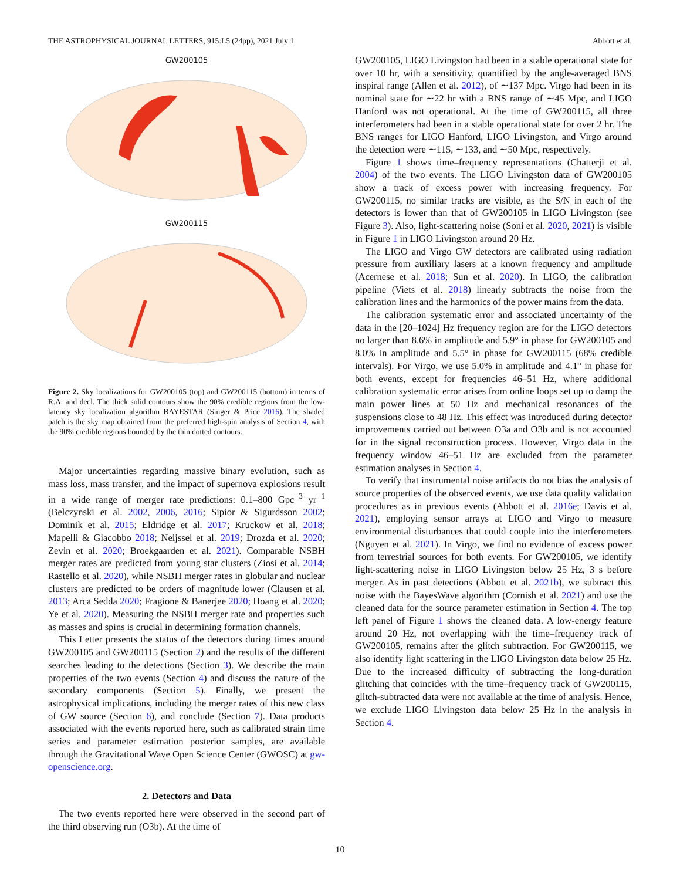THE ASTROPHYSICAL JOURNAL LETTERS, 915:L5 (24pp), 2021 July 1 Abbott et al.
GW200105
GW200115
Figure 2. Sky localizations for GW200105 (top) and GW200115 (bottom) in terms of R.A. and decl. The thick solid contours show the 90% credible regions from the low-latency sky localization algorithm BAYESTAR (Singer & Price 2016). The shaded patch is the sky map obtained from the preferred high-spin analysis of Section 4, with the 90% credible regions bounded by the thin dotted contours.
Major uncertainties regarding massive binary evolution, such as mass loss, mass transfer, and the impact of supernova explosions result in a wide range of merger rate predictions: 0.1–800 Gpc<sup>−3</sup> yr<sup>−1</sup> (Belczynski et al. 2002, 2006, 2016; Sipior & Sigurdsson 2002; Dominik et al. 2015; Eldridge et al. 2017; Kruckow et al. 2018; Mapelli & Giacobbo 2018; Neijssel et al. 2019; Drozda et al. 2020; Zevin et al. 2020; Broekgaarden et al. 2021). Comparable NSBH merger rates are predicted from young star clusters (Ziosi et al. 2014; Rastello et al. 2020), while NSBH merger rates in globular and nuclear clusters are predicted to be orders of magnitude lower (Clausen et al. 2013; Arca Sedda 2020; Fragione & Banerjee 2020; Hoang et al. 2020; Ye et al. 2020). Measuring the NSBH merger rate and properties such as masses and spins is crucial in determining formation channels.
This Letter presents the status of the detectors during times around GW200105 and GW200115 (Section 2) and the results of the different searches leading to the detections (Section 3). We describe the main properties of the two events (Section 4) and discuss the nature of the secondary components (Section 5). Finally, we present the astrophysical implications, including the merger rates of this new class of GW source (Section 6), and conclude (Section 7). Data products associated with the events reported here, such as calibrated strain time series and parameter estimation posterior samples, are available through the Gravitational Wave Open Science Center (GWOSC) at gw-openscience.org.
2. Detectors and Data
The two events reported here were observed in the second part of the third observing run (O3b). At the time of
GW200105, LIGO Livingston had been in a stable operational state for over 10 hr, with a sensitivity, quantified by the angle-averaged BNS inspiral range (Allen et al. 2012), of ∼137 Mpc. Virgo had been in its nominal state for ∼22 hr with a BNS range of ∼45 Mpc, and LIGO Hanford was not operational. At the time of GW200115, all three interferometers had been in a stable operational state for over 2 hr. The BNS ranges for LIGO Hanford, LIGO Livingston, and Virgo around the detection were ∼115, ∼133, and ∼50 Mpc, respectively.
Figure 1 shows time–frequency representations (Chatterji et al. 2004) of the two events. The LIGO Livingston data of GW200105 show a track of excess power with increasing frequency. For GW200115, no similar tracks are visible, as the S/N in each of the detectors is lower than that of GW200105 in LIGO Livingston (see Figure 3). Also, light-scattering noise (Soni et al. 2020, 2021) is visible in Figure 1 in LIGO Livingston around 20 Hz.
The LIGO and Virgo GW detectors are calibrated using radiation pressure from auxiliary lasers at a known frequency and amplitude (Acernese et al. 2018; Sun et al. 2020). In LIGO, the calibration pipeline (Viets et al. 2018) linearly subtracts the noise from the calibration lines and the harmonics of the power mains from the data.
The calibration systematic error and associated uncertainty of the data in the [20–1024] Hz frequency region are for the LIGO detectors no larger than 8.6% in amplitude and 5.9° in phase for GW200105 and 8.0% in amplitude and 5.5° in phase for GW200115 (68% credible intervals). For Virgo, we use 5.0% in amplitude and 4.1° in phase for both events, except for frequencies 46–51 Hz, where additional calibration systematic error arises from online loops set up to damp the main power lines at 50 Hz and mechanical resonances of the suspensions close to 48 Hz. This effect was introduced during detector improvements carried out between O3a and O3b and is not accounted for in the signal reconstruction process. However, Virgo data in the frequency window 46–51 Hz are excluded from the parameter estimation analyses in Section 4.
To verify that instrumental noise artifacts do not bias the analysis of source properties of the observed events, we use data quality validation procedures as in previous events (Abbott et al. 2016e; Davis et al. 2021), employing sensor arrays at LIGO and Virgo to measure environmental disturbances that could couple into the interferometers (Nguyen et al. 2021). In Virgo, we find no evidence of excess power from terrestrial sources for both events. For GW200105, we identify light-scattering noise in LIGO Livingston below 25 Hz, 3 s before merger. As in past detections (Abbott et al. 2021b), we subtract this noise with the BayesWave algorithm (Cornish et al. 2021) and use the cleaned data for the source parameter estimation in Section 4. The top left panel of Figure 1 shows the cleaned data. A low-energy feature around 20 Hz, not overlapping with the time–frequency track of GW200105, remains after the glitch subtraction. For GW200115, we also identify light scattering in the LIGO Livingston data below 25 Hz. Due to the increased difficulty of subtracting the long-duration glitching that coincides with the time–frequency track of GW200115, glitch-subtracted data were not available at the time of analysis. Hence, we exclude LIGO Livingston data below 25 Hz in the analysis in Section 4.
10